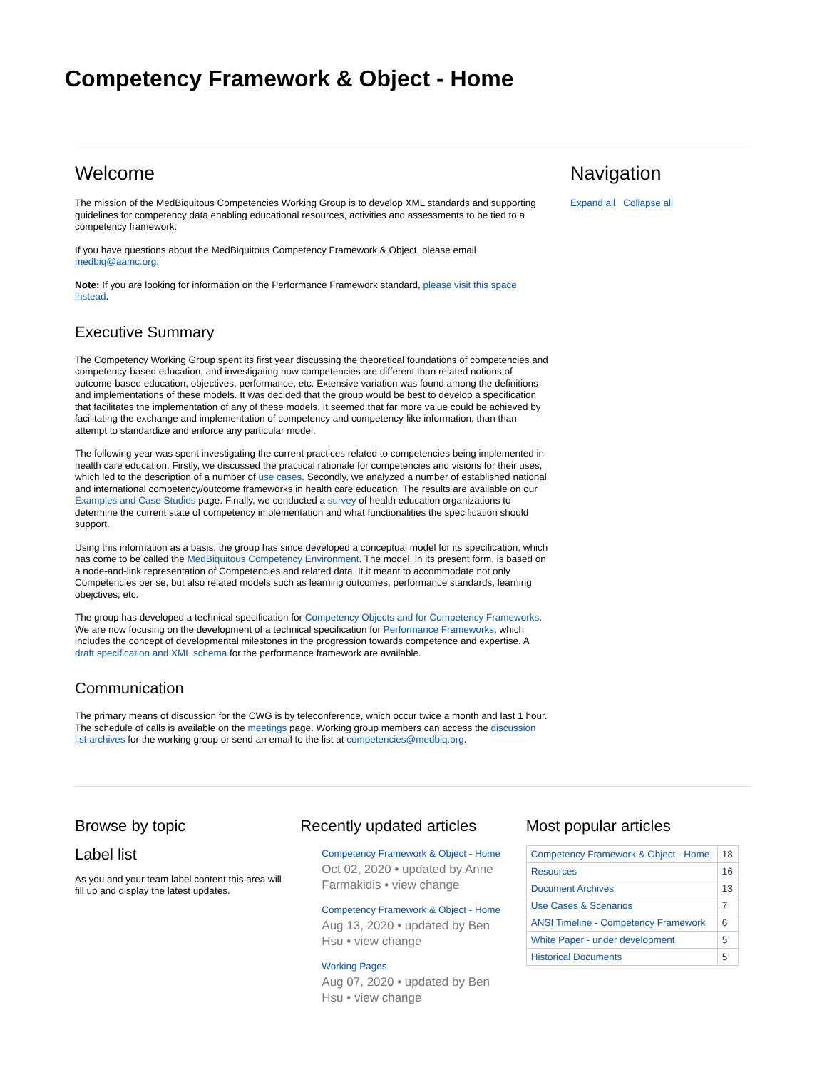Competency Framework & Object - Home
Welcome
The mission of the MedBiquitous Competencies Working Group is to develop XML standards and supporting guidelines for competency data enabling educational resources, activities and assessments to be tied to a competency framework.
If you have questions about the MedBiquitous Competency Framework & Object, please email medbiq@aamc.org.
Note: If you are looking for information on the Performance Framework standard, please visit this space instead.
Executive Summary
The Competency Working Group spent its first year discussing the theoretical foundations of competencies and competency-based education, and investigating how competencies are different than related notions of outcome-based education, objectives, performance, etc. Extensive variation was found among the definitions and implementations of these models. It was decided that the group would be best to develop a specification that facilitates the implementation of any of these models. It seemed that far more value could be achieved by facilitating the exchange and implementation of competency and competency-like information, than than attempt to standardize and enforce any particular model.
The following year was spent investigating the current practices related to competencies being implemented in health care education. Firstly, we discussed the practical rationale for competencies and visions for their uses, which led to the description of a number of use cases. Secondly, we analyzed a number of established national and international competency/outcome frameworks in health care education. The results are available on our Examples and Case Studies page. Finally, we conducted a survey of health education organizations to determine the current state of competency implementation and what functionalities the specification should support.
Using this information as a basis, the group has since developed a conceptual model for its specification, which has come to be called the MedBiquitous Competency Environment. The model, in its present form, is based on a node-and-link representation of Competencies and related data. It it meant to accommodate not only Competencies per se, but also related models such as learning outcomes, performance standards, learning obejctives, etc.
The group has developed a technical specification for Competency Objects and for Competency Frameworks. We are now focusing on the development of a technical specification for Performance Frameworks, which includes the concept of developmental milestones in the progression towards competence and expertise. A draft specification and XML schema for the performance framework are available.
Communication
The primary means of discussion for the CWG is by teleconference, which occur twice a month and last 1 hour. The schedule of calls is available on the meetings page. Working group members can access the discussion list archives for the working group or send an email to the list at competencies@medbiq.org.
Navigation
Expand all Collapse all
Browse by topic
Label list
As you and your team label content this area will fill up and display the latest updates.
Recently updated articles
Competency Framework & Object - Home
Oct 02, 2020 • updated by Anne Farmakidis • view change
Competency Framework & Object - Home
Aug 13, 2020 • updated by Ben Hsu • view change
Working Pages
Aug 07, 2020 • updated by Ben Hsu • view change
Most popular articles
| Competency Framework & Object - Home | 18 |
| Resources | 16 |
| Document Archives | 13 |
| Use Cases & Scenarios | 7 |
| ANSI Timeline - Competency Framework | 6 |
| White Paper - under development | 5 |
| Historical Documents | 5 |